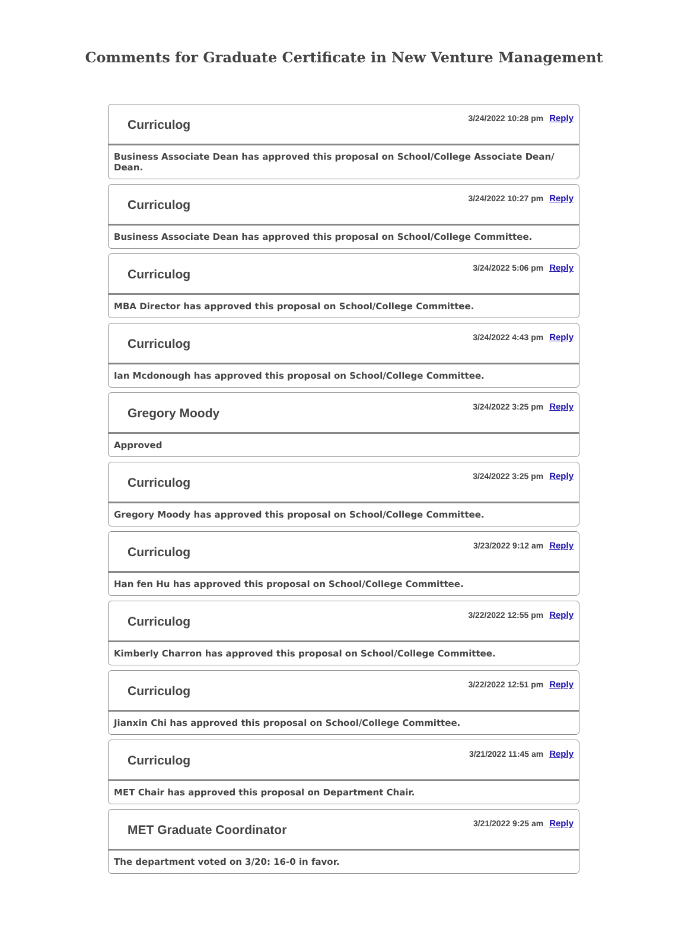Comments for Graduate Certificate in New Venture Management
Curriculog
3/24/2022 10:28 pm Reply
Business Associate Dean has approved this proposal on School/College Associate Dean/ Dean.
Curriculog
3/24/2022 10:27 pm Reply
Business Associate Dean has approved this proposal on School/College Committee.
Curriculog
3/24/2022 5:06 pm Reply
MBA Director has approved this proposal on School/College Committee.
Curriculog
3/24/2022 4:43 pm Reply
Ian Mcdonough has approved this proposal on School/College Committee.
Gregory Moody
3/24/2022 3:25 pm Reply
Approved
Curriculog
3/24/2022 3:25 pm Reply
Gregory Moody has approved this proposal on School/College Committee.
Curriculog
3/23/2022 9:12 am Reply
Han fen Hu has approved this proposal on School/College Committee.
Curriculog
3/22/2022 12:55 pm Reply
Kimberly Charron has approved this proposal on School/College Committee.
Curriculog
3/22/2022 12:51 pm Reply
Jianxin Chi has approved this proposal on School/College Committee.
Curriculog
3/21/2022 11:45 am Reply
MET Chair has approved this proposal on Department Chair.
MET Graduate Coordinator
3/21/2022 9:25 am Reply
The department voted on 3/20: 16-0 in favor.